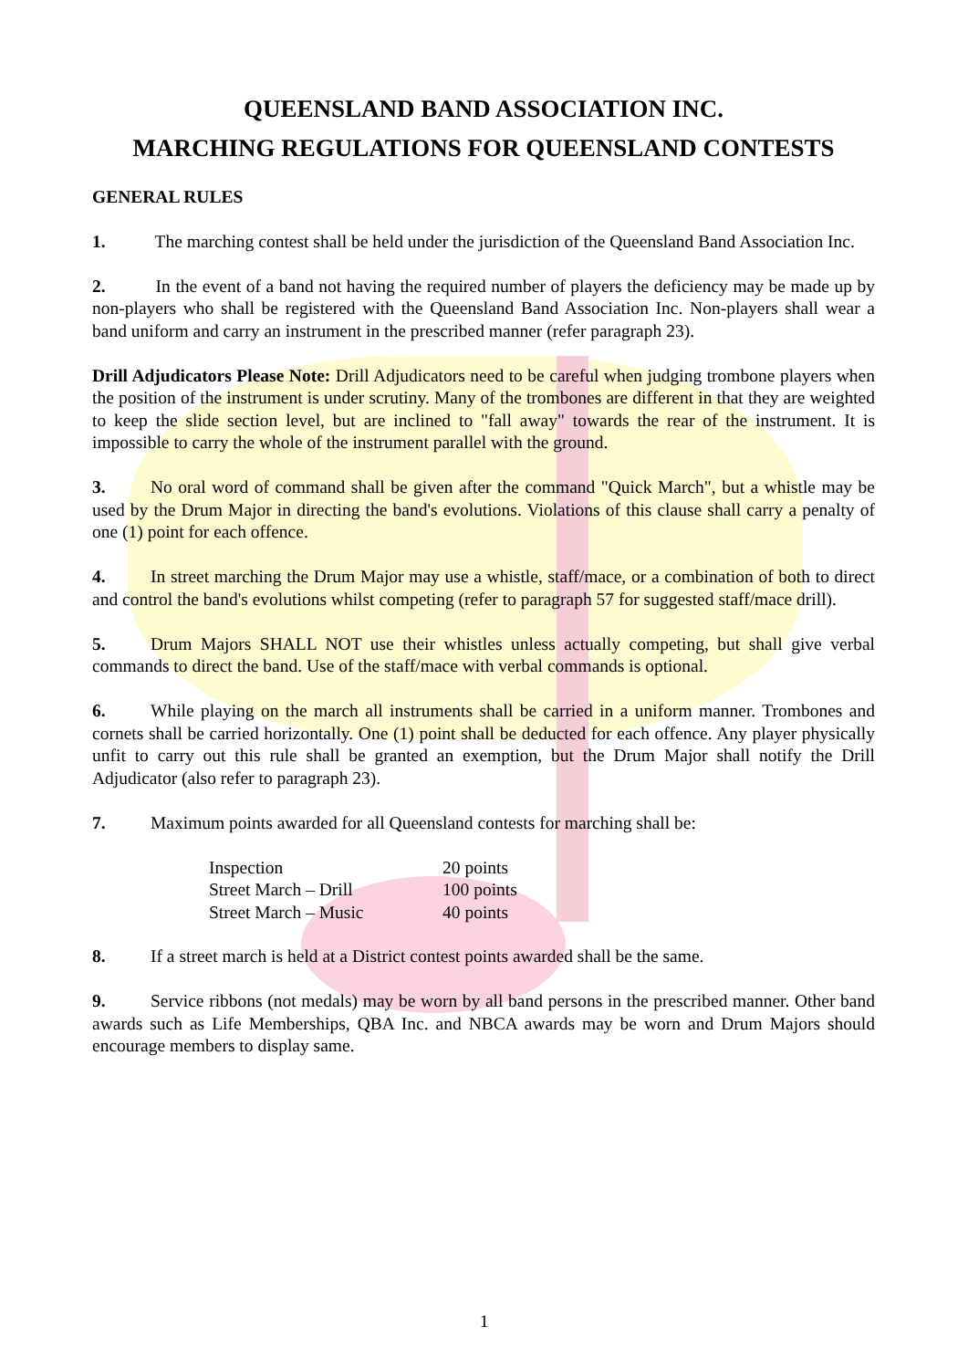QUEENSLAND BAND ASSOCIATION INC.
MARCHING REGULATIONS FOR QUEENSLAND CONTESTS
GENERAL RULES
1. The marching contest shall be held under the jurisdiction of the Queensland Band Association Inc.
2. In the event of a band not having the required number of players the deficiency may be made up by non-players who shall be registered with the Queensland Band Association Inc. Non-players shall wear a band uniform and carry an instrument in the prescribed manner (refer paragraph 23).
Drill Adjudicators Please Note: Drill Adjudicators need to be careful when judging trombone players when the position of the instrument is under scrutiny. Many of the trombones are different in that they are weighted to keep the slide section level, but are inclined to "fall away" towards the rear of the instrument. It is impossible to carry the whole of the instrument parallel with the ground.
3. No oral word of command shall be given after the command "Quick March", but a whistle may be used by the Drum Major in directing the band's evolutions. Violations of this clause shall carry a penalty of one (1) point for each offence.
4. In street marching the Drum Major may use a whistle, staff/mace, or a combination of both to direct and control the band's evolutions whilst competing (refer to paragraph 57 for suggested staff/mace drill).
5. Drum Majors SHALL NOT use their whistles unless actually competing, but shall give verbal commands to direct the band. Use of the staff/mace with verbal commands is optional.
6. While playing on the march all instruments shall be carried in a uniform manner. Trombones and cornets shall be carried horizontally. One (1) point shall be deducted for each offence. Any player physically unfit to carry out this rule shall be granted an exemption, but the Drum Major shall notify the Drill Adjudicator (also refer to paragraph 23).
7. Maximum points awarded for all Queensland contests for marching shall be:
| Inspection | 20 points |
| Street March – Drill | 100 points |
| Street March – Music | 40 points |
8. If a street march is held at a District contest points awarded shall be the same.
9. Service ribbons (not medals) may be worn by all band persons in the prescribed manner. Other band awards such as Life Memberships, QBA Inc. and NBCA awards may be worn and Drum Majors should encourage members to display same.
1